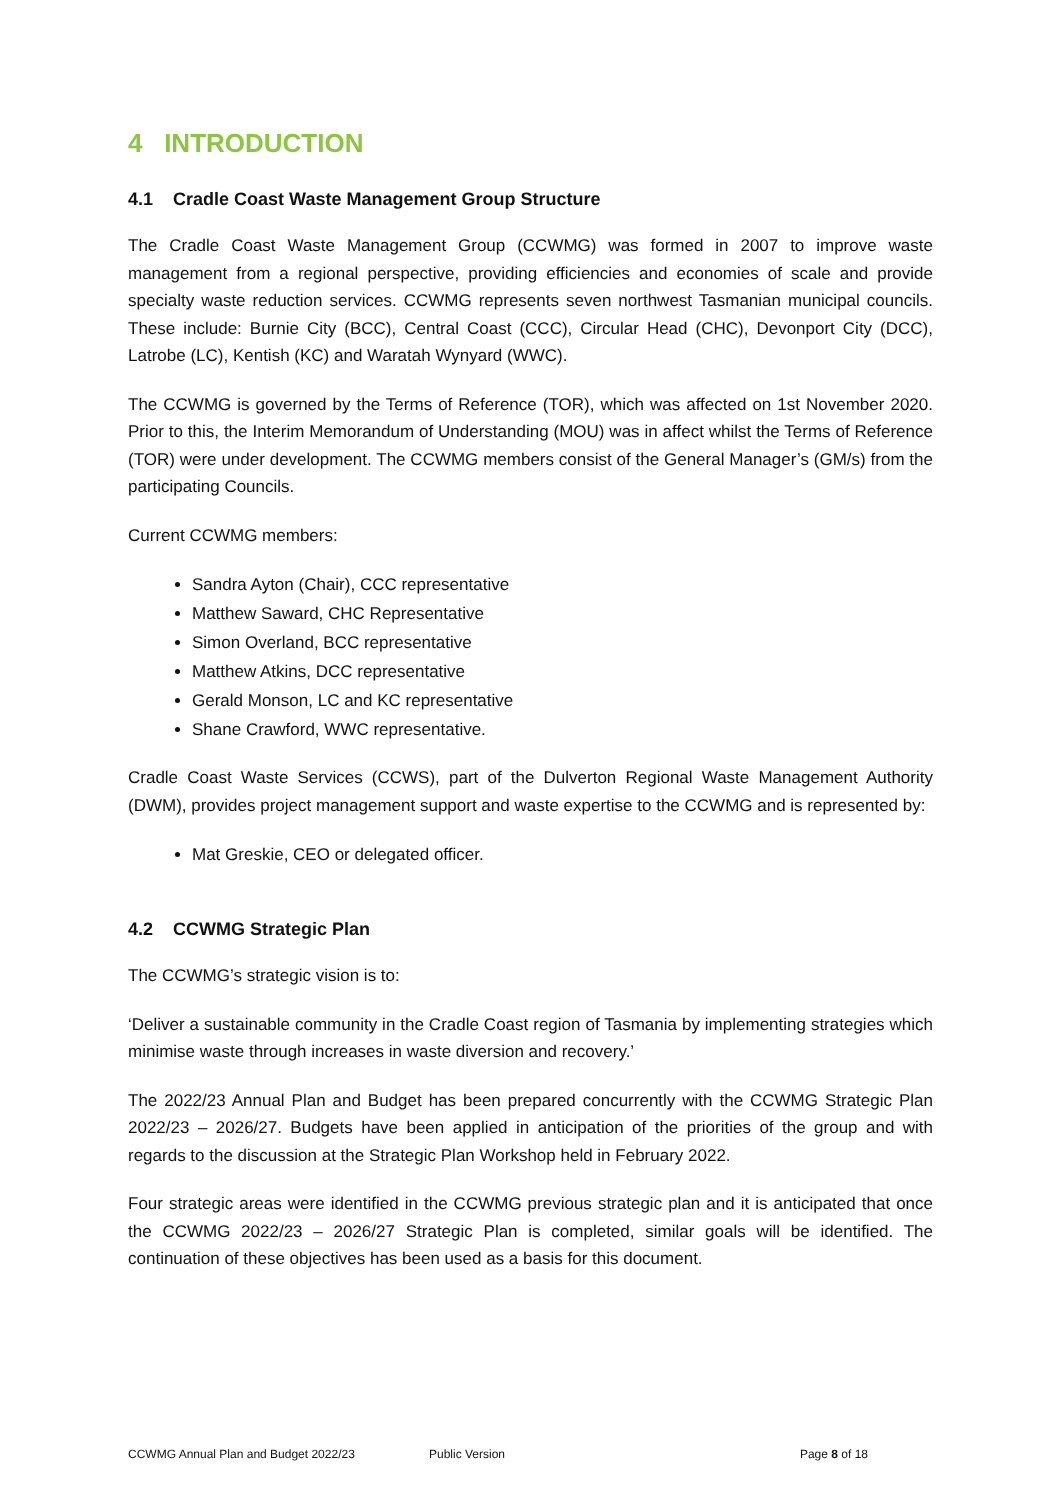4 INTRODUCTION
4.1 Cradle Coast Waste Management Group Structure
The Cradle Coast Waste Management Group (CCWMG) was formed in 2007 to improve waste management from a regional perspective, providing efficiencies and economies of scale and provide specialty waste reduction services. CCWMG represents seven northwest Tasmanian municipal councils. These include: Burnie City (BCC), Central Coast (CCC), Circular Head (CHC), Devonport City (DCC), Latrobe (LC), Kentish (KC) and Waratah Wynyard (WWC).
The CCWMG is governed by the Terms of Reference (TOR), which was affected on 1st November 2020. Prior to this, the Interim Memorandum of Understanding (MOU) was in affect whilst the Terms of Reference (TOR) were under development. The CCWMG members consist of the General Manager’s (GM/s) from the participating Councils.
Current CCWMG members:
Sandra Ayton (Chair), CCC representative
Matthew Saward, CHC Representative
Simon Overland, BCC representative
Matthew Atkins, DCC representative
Gerald Monson, LC and KC representative
Shane Crawford, WWC representative.
Cradle Coast Waste Services (CCWS), part of the Dulverton Regional Waste Management Authority (DWM), provides project management support and waste expertise to the CCWMG and is represented by:
Mat Greskie, CEO or delegated officer.
4.2 CCWMG Strategic Plan
The CCWMG’s strategic vision is to:
‘Deliver a sustainable community in the Cradle Coast region of Tasmania by implementing strategies which minimise waste through increases in waste diversion and recovery.’
The 2022/23 Annual Plan and Budget has been prepared concurrently with the CCWMG Strategic Plan 2022/23 – 2026/27. Budgets have been applied in anticipation of the priorities of the group and with regards to the discussion at the Strategic Plan Workshop held in February 2022.
Four strategic areas were identified in the CCWMG previous strategic plan and it is anticipated that once the CCWMG 2022/23 – 2026/27 Strategic Plan is completed, similar goals will be identified. The continuation of these objectives has been used as a basis for this document.
CCWMG Annual Plan and Budget 2022/23 Public Version Page 8 of 18